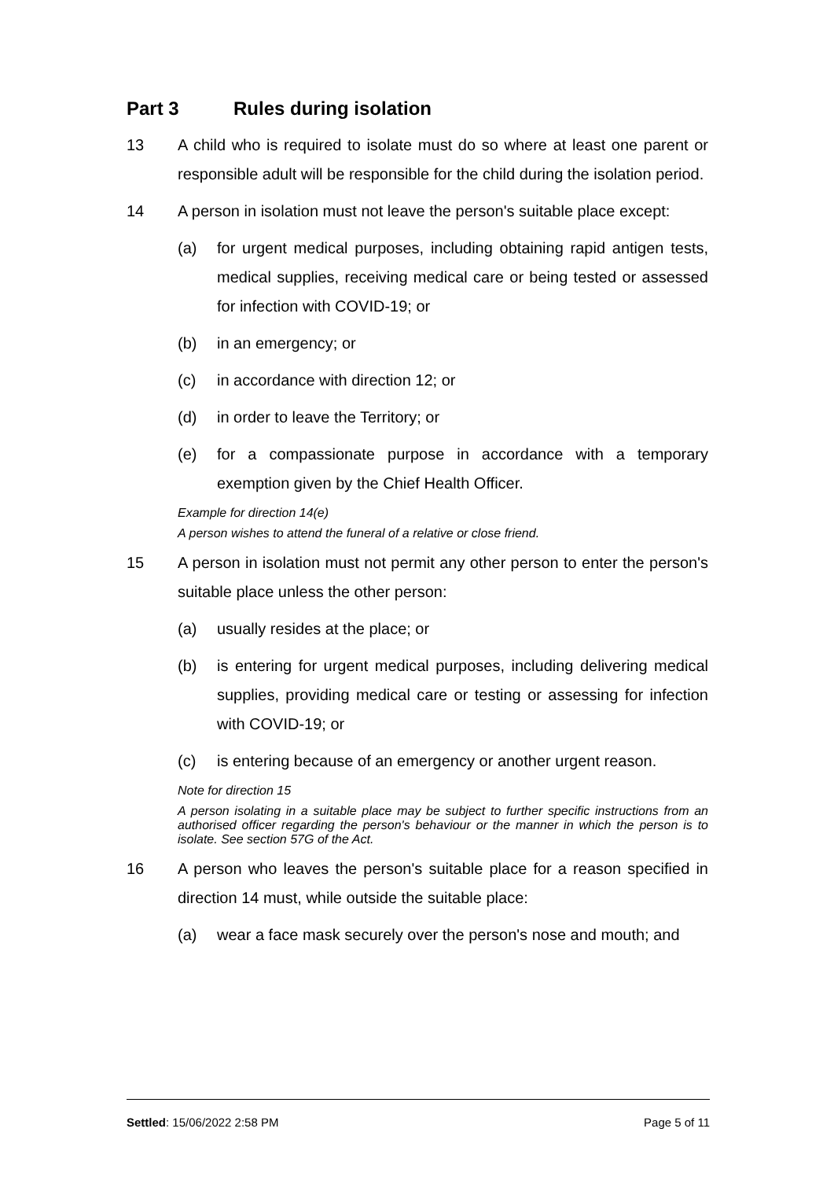Part 3 Rules during isolation
13 A child who is required to isolate must do so where at least one parent or responsible adult will be responsible for the child during the isolation period.
14 A person in isolation must not leave the person's suitable place except:
(a) for urgent medical purposes, including obtaining rapid antigen tests, medical supplies, receiving medical care or being tested or assessed for infection with COVID-19; or
(b) in an emergency; or
(c) in accordance with direction 12; or
(d) in order to leave the Territory; or
(e) for a compassionate purpose in accordance with a temporary exemption given by the Chief Health Officer.
Example for direction 14(e)
A person wishes to attend the funeral of a relative or close friend.
15 A person in isolation must not permit any other person to enter the person's suitable place unless the other person:
(a) usually resides at the place; or
(b) is entering for urgent medical purposes, including delivering medical supplies, providing medical care or testing or assessing for infection with COVID-19; or
(c) is entering because of an emergency or another urgent reason.
Note for direction 15
A person isolating in a suitable place may be subject to further specific instructions from an authorised officer regarding the person's behaviour or the manner in which the person is to isolate. See section 57G of the Act.
16 A person who leaves the person's suitable place for a reason specified in direction 14 must, while outside the suitable place:
(a) wear a face mask securely over the person's nose and mouth; and
Settled: 15/06/2022 2:58 PM Page 5 of 11